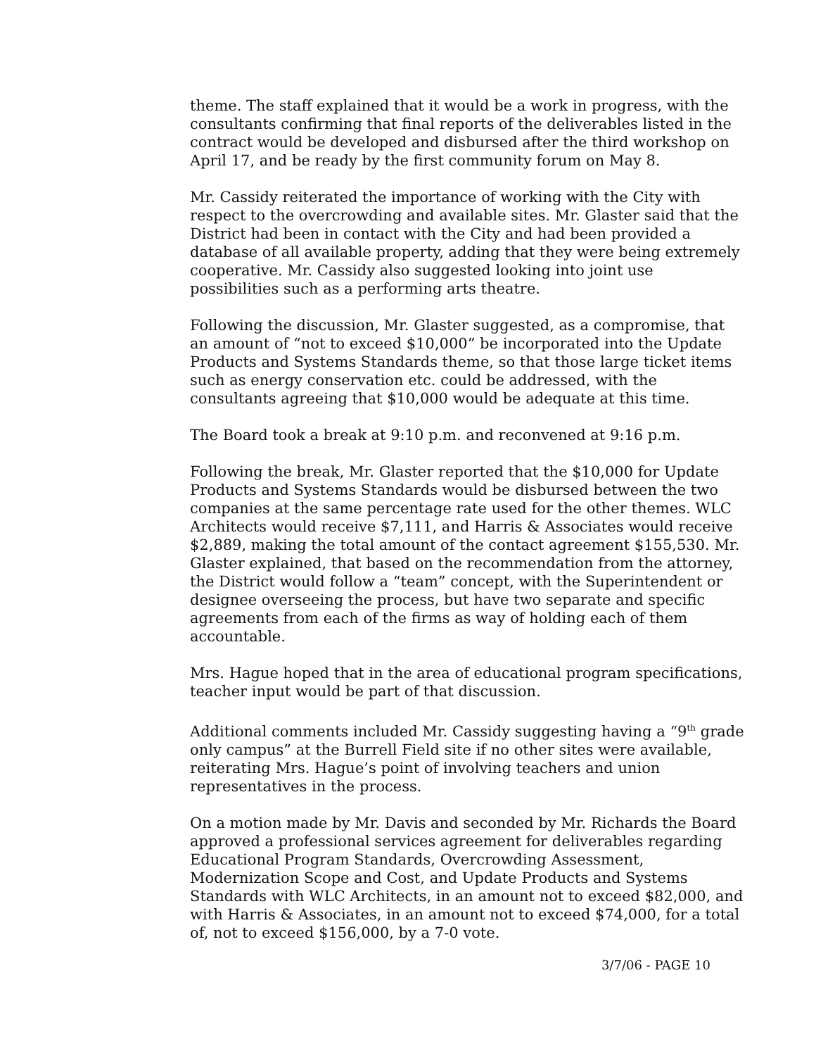theme. The staff explained that it would be a work in progress, with the consultants confirming that final reports of the deliverables listed in the contract would be developed and disbursed after the third workshop on April 17, and be ready by the first community forum on May 8.
Mr. Cassidy reiterated the importance of working with the City with respect to the overcrowding and available sites. Mr. Glaster said that the District had been in contact with the City and had been provided a database of all available property, adding that they were being extremely cooperative. Mr. Cassidy also suggested looking into joint use possibilities such as a performing arts theatre.
Following the discussion, Mr. Glaster suggested, as a compromise, that an amount of “not to exceed $10,000” be incorporated into the Update Products and Systems Standards theme, so that those large ticket items such as energy conservation etc. could be addressed, with the consultants agreeing that $10,000 would be adequate at this time.
The Board took a break at 9:10 p.m. and reconvened at 9:16 p.m.
Following the break, Mr. Glaster reported that the $10,000 for Update Products and Systems Standards would be disbursed between the two companies at the same percentage rate used for the other themes. WLC Architects would receive $7,111, and Harris & Associates would receive $2,889, making the total amount of the contact agreement $155,530. Mr. Glaster explained, that based on the recommendation from the attorney, the District would follow a “team” concept, with the Superintendent or designee overseeing the process, but have two separate and specific agreements from each of the firms as way of holding each of them accountable.
Mrs. Hague hoped that in the area of educational program specifications, teacher input would be part of that discussion.
Additional comments included Mr. Cassidy suggesting having a “9<sup>th</sup> grade only campus” at the Burrell Field site if no other sites were available, reiterating Mrs. Hague’s point of involving teachers and union representatives in the process.
On a motion made by Mr. Davis and seconded by Mr. Richards the Board approved a professional services agreement for deliverables regarding Educational Program Standards, Overcrowding Assessment, Modernization Scope and Cost, and Update Products and Systems Standards with WLC Architects, in an amount not to exceed $82,000, and with Harris & Associates, in an amount not to exceed $74,000, for a total of, not to exceed $156,000, by a 7-0 vote.
3/7/06 - PAGE 10